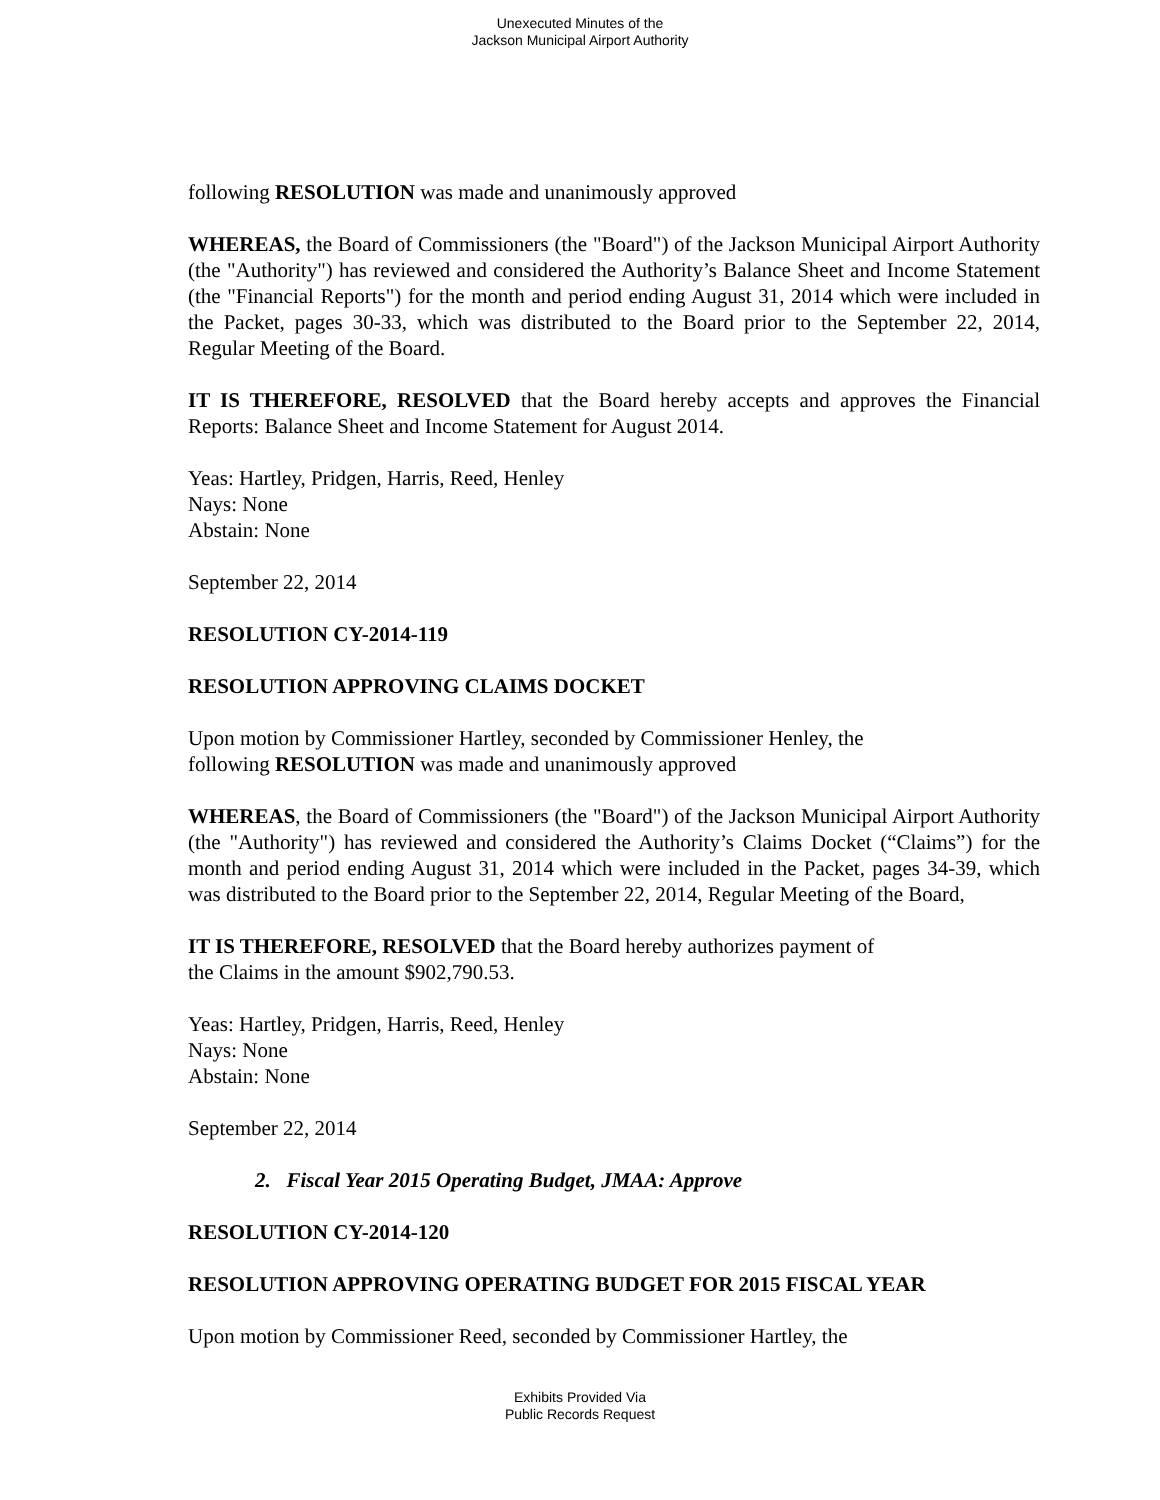Unexecuted Minutes of the
Jackson Municipal Airport Authority
following RESOLUTION was made and unanimously approved
WHEREAS, the Board of Commissioners (the "Board") of the Jackson Municipal Airport Authority (the "Authority") has reviewed and considered the Authority’s Balance Sheet and Income Statement (the "Financial Reports") for the month and period ending August 31, 2014 which were included in the Packet, pages 30-33, which was distributed to the Board prior to the September 22, 2014, Regular Meeting of the Board.
IT IS THEREFORE, RESOLVED that the Board hereby accepts and approves the Financial Reports: Balance Sheet and Income Statement for August 2014.
Yeas: Hartley, Pridgen, Harris, Reed, Henley
Nays: None
Abstain: None
September 22, 2014
RESOLUTION CY-2014-119
RESOLUTION APPROVING CLAIMS DOCKET
Upon motion by Commissioner Hartley, seconded by Commissioner Henley, the
following RESOLUTION was made and unanimously approved
WHEREAS, the Board of Commissioners (the "Board") of the Jackson Municipal Airport Authority (the "Authority") has reviewed and considered the Authority’s Claims Docket (“Claims”) for the month and period ending August 31, 2014 which were included in the Packet, pages 34-39, which was distributed to the Board prior to the September 22, 2014, Regular Meeting of the Board,
IT IS THEREFORE, RESOLVED that the Board hereby authorizes payment of
the Claims in the amount $902,790.53.
Yeas: Hartley, Pridgen, Harris, Reed, Henley
Nays: None
Abstain: None
September 22, 2014
2. Fiscal Year 2015 Operating Budget, JMAA: Approve
RESOLUTION CY-2014-120
RESOLUTION APPROVING OPERATING BUDGET FOR 2015 FISCAL YEAR
Upon motion by Commissioner Reed, seconded by Commissioner Hartley, the
Exhibits Provided Via
Public Records Request